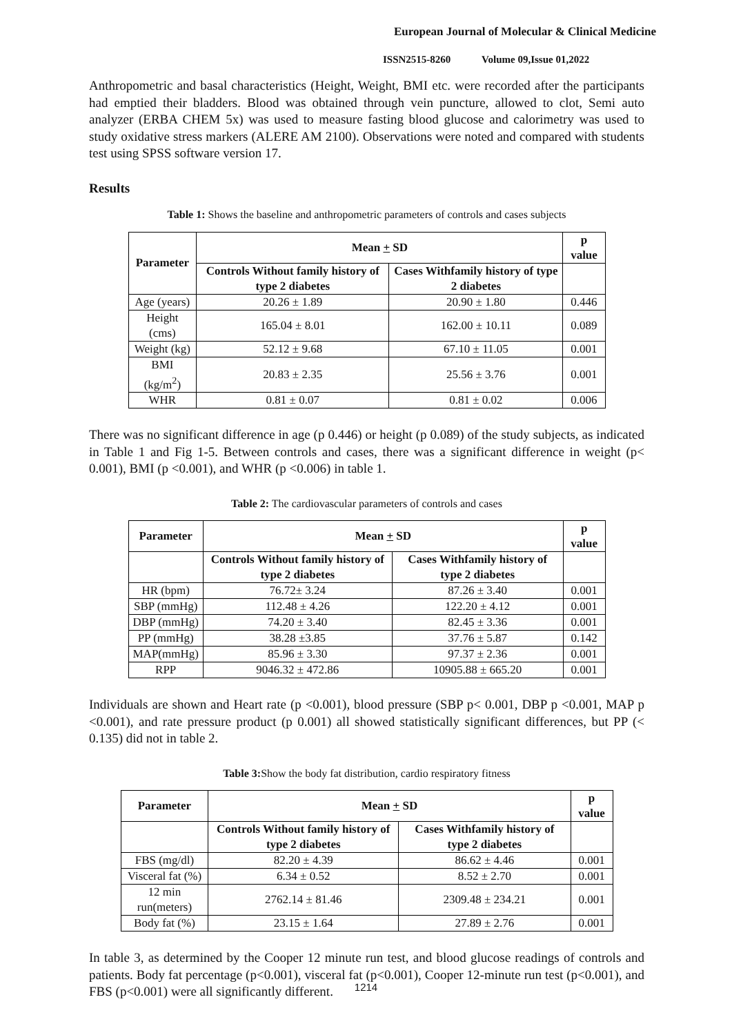European Journal of Molecular & Clinical Medicine
ISSN2515-8260 Volume 09,Issue 01,2022
Anthropometric and basal characteristics (Height, Weight, BMI etc. were recorded after the participants had emptied their bladders. Blood was obtained through vein puncture, allowed to clot, Semi auto analyzer (ERBA CHEM 5x) was used to measure fasting blood glucose and calorimetry was used to study oxidative stress markers (ALERE AM 2100). Observations were noted and compared with students test using SPSS software version 17.
Results
Table 1: Shows the baseline and anthropometric parameters of controls and cases subjects
| Parameter | Mean + SD | | p value |
| --- | --- | --- | --- |
| | Controls Without family history of type 2 diabetes | Cases Withfamily history of type 2 diabetes | |
| Age (years) | 20.26 ± 1.89 | 20.90 ± 1.80 | 0.446 |
| Height (cms) | 165.04 ± 8.01 | 162.00 ± 10.11 | 0.089 |
| Weight (kg) | 52.12 ± 9.68 | 67.10 ± 11.05 | 0.001 |
| BMI (kg/m<sup>2</sup>) | 20.83 ± 2.35 | 25.56 ± 3.76 | 0.001 |
| WHR | 0.81 ± 0.07 | 0.81 ± 0.02 | 0.006 |
There was no significant difference in age (p 0.446) or height (p 0.089) of the study subjects, as indicated in Table 1 and Fig 1-5. Between controls and cases, there was a significant difference in weight (p< 0.001), BMI (p <0.001), and WHR (p <0.006) in table 1.
Table 2: The cardiovascular parameters of controls and cases
| Parameter | Mean + SD | | p value |
| --- | --- | --- | --- |
| | Controls Without family history of type 2 diabetes | Cases Withfamily history of type 2 diabetes | |
| HR (bpm) | 76.72± 3.24 | 87.26 ± 3.40 | 0.001 |
| SBP (mmHg) | 112.48 ± 4.26 | 122.20 ± 4.12 | 0.001 |
| DBP (mmHg) | 74.20 ± 3.40 | 82.45 ± 3.36 | 0.001 |
| PP (mmHg) | 38.28 ±3.85 | 37.76 ± 5.87 | 0.142 |
| MAP(mmHg) | 85.96 ± 3.30 | 97.37 ± 2.36 | 0.001 |
| RPP | 9046.32 ± 472.86 | 10905.88 ± 665.20 | 0.001 |
Individuals are shown and Heart rate (p <0.001), blood pressure (SBP p< 0.001, DBP p <0.001, MAP p <0.001), and rate pressure product (p 0.001) all showed statistically significant differences, but PP (< 0.135) did not in table 2.
Table 3: Show the body fat distribution, cardio respiratory fitness
| Parameter | Mean + SD | | p value |
| --- | --- | --- | --- |
| | Controls Without family history of type 2 diabetes | Cases Withfamily history of type 2 diabetes | |
| FBS (mg/dl) | 82.20 ± 4.39 | 86.62 ± 4.46 | 0.001 |
| Visceral fat (%) | 6.34 ± 0.52 | 8.52 ± 2.70 | 0.001 |
| 12 min run(meters) | 2762.14 ± 81.46 | 2309.48 ± 234.21 | 0.001 |
| Body fat (%) | 23.15 ± 1.64 | 27.89 ± 2.76 | 0.001 |
In table 3, as determined by the Cooper 12 minute run test, and blood glucose readings of controls and patients. Body fat percentage (p<0.001), visceral fat (p<0.001), Cooper 12-minute run test (p<0.001), and FBS (p<0.001) were all significantly different.
1214